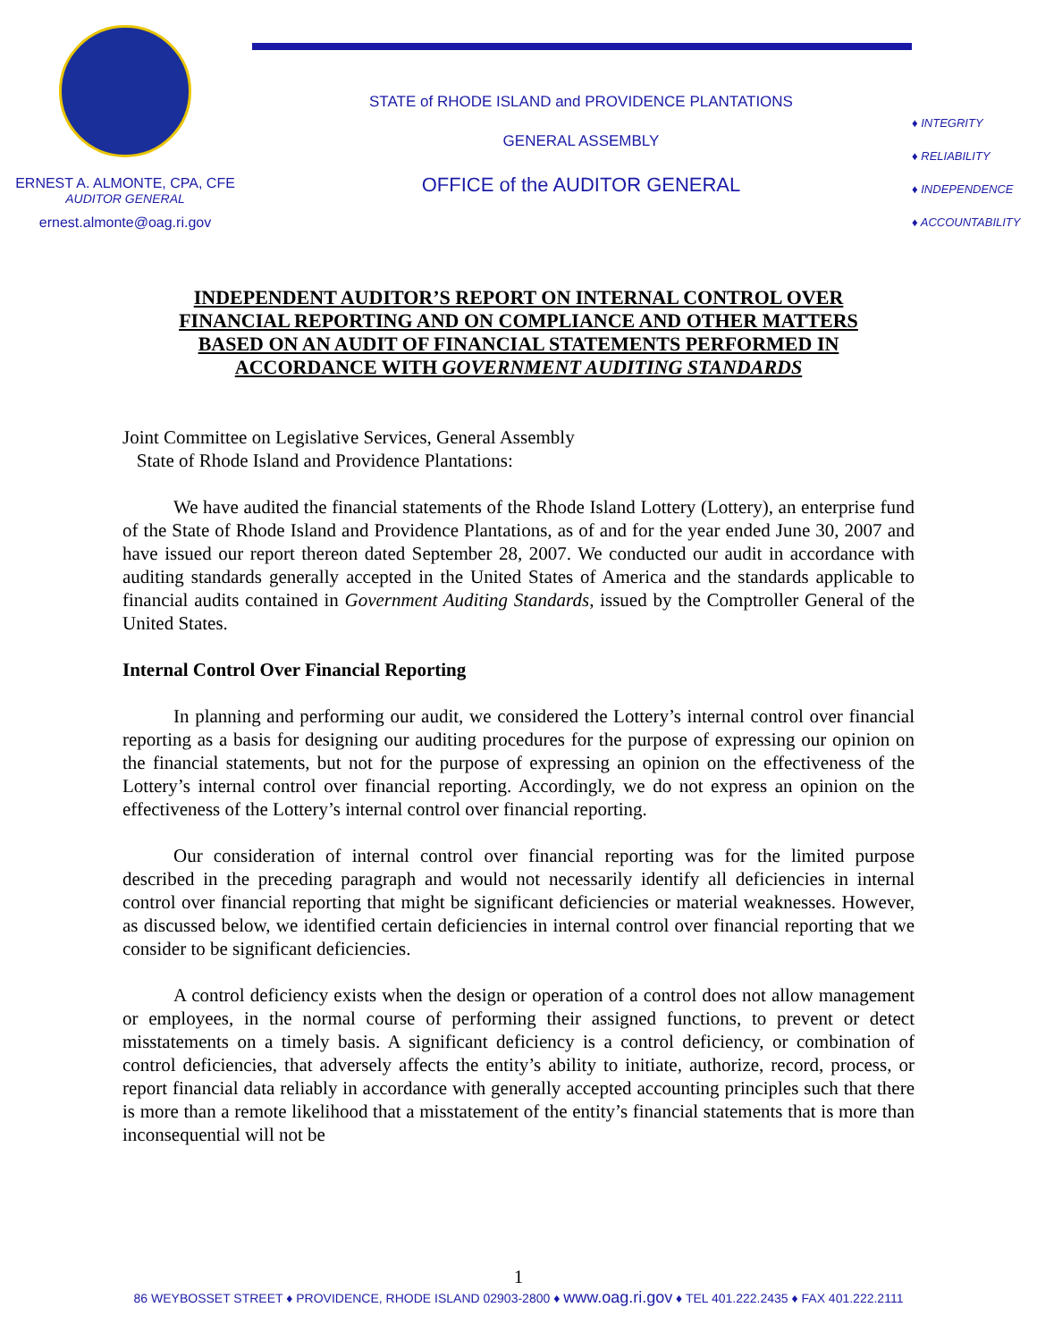ERNEST A. ALMONTE, CPA, CFE
AUDITOR GENERAL
ernest.almonte@oag.ri.gov
STATE of RHODE ISLAND and PROVIDENCE PLANTATIONS
GENERAL ASSEMBLY
OFFICE of the AUDITOR GENERAL
♦ INTEGRITY
♦ RELIABILITY
♦ INDEPENDENCE
♦ ACCOUNTABILITY
INDEPENDENT AUDITOR’S REPORT ON INTERNAL CONTROL OVER
FINANCIAL REPORTING AND ON COMPLIANCE AND OTHER MATTERS
BASED ON AN AUDIT OF FINANCIAL STATEMENTS PERFORMED IN
ACCORDANCE WITH GOVERNMENT AUDITING STANDARDS
Joint Committee on Legislative Services, General Assembly
State of Rhode Island and Providence Plantations:
We have audited the financial statements of the Rhode Island Lottery (Lottery), an enterprise fund of the State of Rhode Island and Providence Plantations, as of and for the year ended June 30, 2007 and have issued our report thereon dated September 28, 2007. We conducted our audit in accordance with auditing standards generally accepted in the United States of America and the standards applicable to financial audits contained in Government Auditing Standards, issued by the Comptroller General of the United States.
Internal Control Over Financial Reporting
In planning and performing our audit, we considered the Lottery’s internal control over financial reporting as a basis for designing our auditing procedures for the purpose of expressing our opinion on the financial statements, but not for the purpose of expressing an opinion on the effectiveness of the Lottery’s internal control over financial reporting. Accordingly, we do not express an opinion on the effectiveness of the Lottery’s internal control over financial reporting.
Our consideration of internal control over financial reporting was for the limited purpose described in the preceding paragraph and would not necessarily identify all deficiencies in internal control over financial reporting that might be significant deficiencies or material weaknesses. However, as discussed below, we identified certain deficiencies in internal control over financial reporting that we consider to be significant deficiencies.
A control deficiency exists when the design or operation of a control does not allow management or employees, in the normal course of performing their assigned functions, to prevent or detect misstatements on a timely basis. A significant deficiency is a control deficiency, or combination of control deficiencies, that adversely affects the entity’s ability to initiate, authorize, record, process, or report financial data reliably in accordance with generally accepted accounting principles such that there is more than a remote likelihood that a misstatement of the entity’s financial statements that is more than inconsequential will not be
1
86 WEYBOSSET STREET ♦ PROVIDENCE, RHODE ISLAND 02903-2800 ♦ www.oag.ri.gov ♦ TEL 401.222.2435 ♦ FAX 401.222.2111